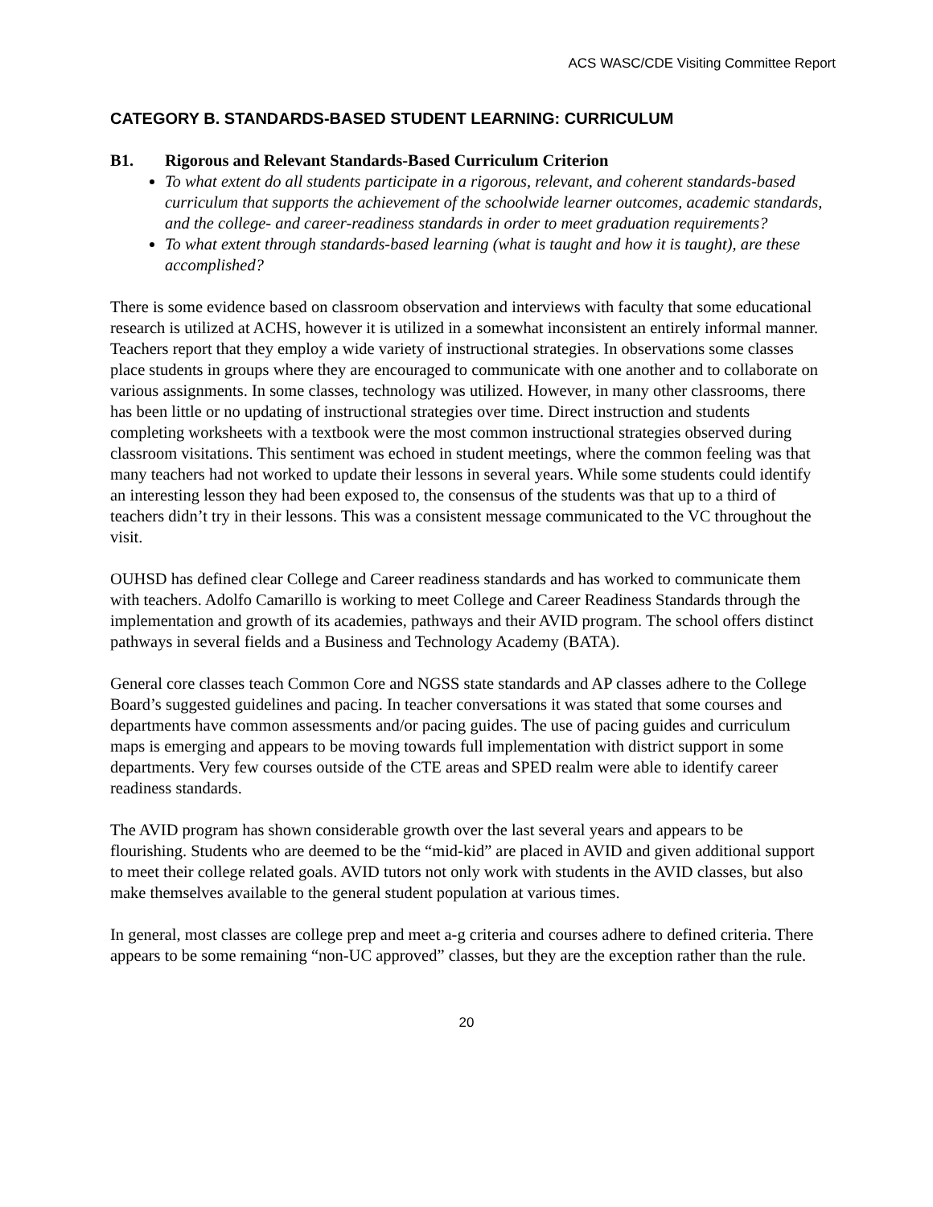ACS WASC/CDE Visiting Committee Report
CATEGORY B. STANDARDS-BASED STUDENT LEARNING: CURRICULUM
B1. Rigorous and Relevant Standards-Based Curriculum Criterion
To what extent do all students participate in a rigorous, relevant, and coherent standards-based curriculum that supports the achievement of the schoolwide learner outcomes, academic standards, and the college- and career-readiness standards in order to meet graduation requirements?
To what extent through standards-based learning (what is taught and how it is taught), are these accomplished?
There is some evidence based on classroom observation and interviews with faculty that some educational research is utilized at ACHS, however it is utilized in a somewhat inconsistent an entirely informal manner. Teachers report that they employ a wide variety of instructional strategies. In observations some classes place students in groups where they are encouraged to communicate with one another and to collaborate on various assignments. In some classes, technology was utilized. However, in many other classrooms, there has been little or no updating of instructional strategies over time. Direct instruction and students completing worksheets with a textbook were the most common instructional strategies observed during classroom visitations. This sentiment was echoed in student meetings, where the common feeling was that many teachers had not worked to update their lessons in several years. While some students could identify an interesting lesson they had been exposed to, the consensus of the students was that up to a third of teachers didn’t try in their lessons. This was a consistent message communicated to the VC throughout the visit.
OUHSD has defined clear College and Career readiness standards and has worked to communicate them with teachers. Adolfo Camarillo is working to meet College and Career Readiness Standards through the implementation and growth of its academies, pathways and their AVID program. The school offers distinct pathways in several fields and a Business and Technology Academy (BATA).
General core classes teach Common Core and NGSS state standards and AP classes adhere to the College Board’s suggested guidelines and pacing. In teacher conversations it was stated that some courses and departments have common assessments and/or pacing guides. The use of pacing guides and curriculum maps is emerging and appears to be moving towards full implementation with district support in some departments. Very few courses outside of the CTE areas and SPED realm were able to identify career readiness standards.
The AVID program has shown considerable growth over the last several years and appears to be flourishing. Students who are deemed to be the “mid-kid” are placed in AVID and given additional support to meet their college related goals. AVID tutors not only work with students in the AVID classes, but also make themselves available to the general student population at various times.
In general, most classes are college prep and meet a-g criteria and courses adhere to defined criteria. There appears to be some remaining “non-UC approved” classes, but they are the exception rather than the rule.
20